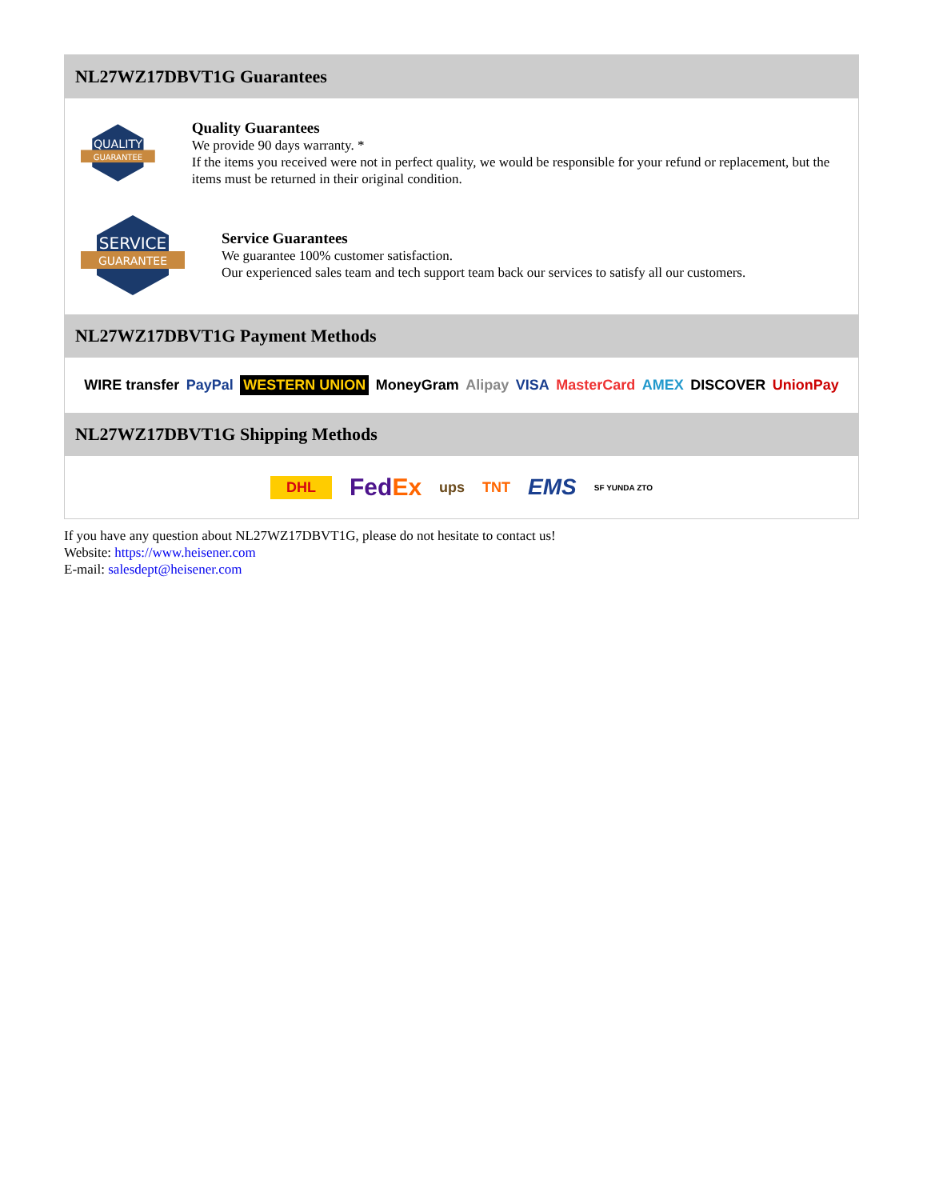NL27WZ17DBVT1G Guarantees
QUALITY
GUARANTEE
Quality Guarantees
We provide 90 days warranty. *
If the items you received were not in perfect quality, we would be responsible for your refund or replacement, but the items must be returned in their original condition.
SERVICE
GUARANTEE
Service Guarantees
We guarantee 100% customer satisfaction.
Our experienced sales team and tech support team back our services to satisfy all our customers.
NL27WZ17DBVT1G Payment Methods
WIRE transfer PayPal WESTERN UNION MoneyGram Alipay VISA MasterCard AMEX DISCOVER UnionPay
NL27WZ17DBVT1G Shipping Methods
DHL FedEx ups TNT EMS SF YUNDA ZTO
If you have any question about NL27WZ17DBVT1G, please do not hesitate to contact us!
Website: https://www.heisener.com
E-mail: salesdept@heisener.com